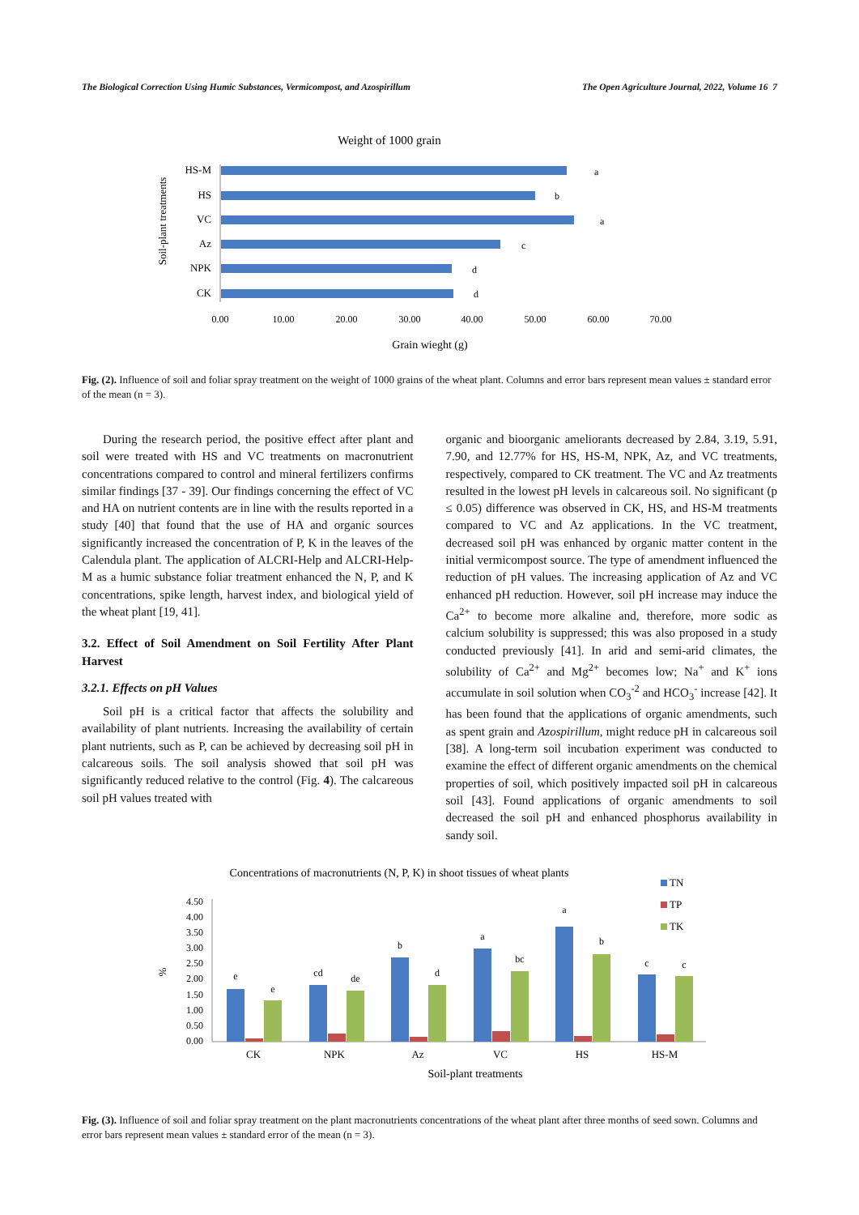The Biological Correction Using Humic Substances, Vermicompost, and Azospirillum The Open Agriculture Journal, 2022, Volume 16 7
Weight of 1000 grain
Soil-plant treatments
HS-M
HS
VC
Az
NPK
CK
a
b
a
c
d
d
0.00
10.00
20.00
30.00
40.00
50.00
60.00
70.00
Grain wieght (g)
Fig. (2). Influence of soil and foliar spray treatment on the weight of 1000 grains of the wheat plant. Columns and error bars represent mean values ± standard error of the mean (n = 3).
During the research period, the positive effect after plant and soil were treated with HS and VC treatments on macronutrient concentrations compared to control and mineral fertilizers confirms similar findings [37 - 39]. Our findings concerning the effect of VC and HA on nutrient contents are in line with the results reported in a study [40] that found that the use of HA and organic sources significantly increased the concentration of P, K in the leaves of the Calendula plant. The application of ALCRI-Help and ALCRI-Help-M as a humic substance foliar treatment enhanced the N, P, and K concentrations, spike length, harvest index, and biological yield of the wheat plant [19, 41].
3.2. Effect of Soil Amendment on Soil Fertility After Plant Harvest
3.2.1. Effects on pH Values
Soil pH is a critical factor that affects the solubility and availability of plant nutrients. Increasing the availability of certain plant nutrients, such as P, can be achieved by decreasing soil pH in calcareous soils. The soil analysis showed that soil pH was significantly reduced relative to the control (Fig. 4). The calcareous soil pH values treated with
organic and bioorganic ameliorants decreased by 2.84, 3.19, 5.91, 7.90, and 12.77% for HS, HS-M, NPK, Az, and VC treatments, respectively, compared to CK treatment. The VC and Az treatments resulted in the lowest pH levels in calcareous soil. No significant (p ≤ 0.05) difference was observed in CK, HS, and HS-M treatments compared to VC and Az applications. In the VC treatment, decreased soil pH was enhanced by organic matter content in the initial vermicompost source. The type of amendment influenced the reduction of pH values. The increasing application of Az and VC enhanced pH reduction. However, soil pH increase may induce the Ca<sup>2+</sup> to become more alkaline and, therefore, more sodic as calcium solubility is suppressed; this was also proposed in a study conducted previously [41]. In arid and semi-arid climates, the solubility of Ca<sup>2+</sup> and Mg<sup>2+</sup> becomes low; Na<sup>+</sup> and K<sup>+</sup> ions accumulate in soil solution when CO<sub>3</sub><sup>-2</sup> and HCO<sub>3</sub><sup>-</sup> increase [42]. It has been found that the applications of organic amendments, such as spent grain and Azospirillum, might reduce pH in calcareous soil [38]. A long-term soil incubation experiment was conducted to examine the effect of different organic amendments on the chemical properties of soil, which positively impacted soil pH in calcareous soil [43]. Found applications of organic amendments to soil decreased the soil pH and enhanced phosphorus availability in sandy soil.
Concentrations of macronutrients (N, P, K) in shoot tissues of wheat plants
TN
TP
TK
%
4.50
4.00
3.50
3.00
2.50
2.00
1.50
1.00
0.50
0.00
e
e
cd
de
b
d
a
bc
a
b
c
c
CK
NPK
Az
VC
HS
HS-M
Soil-plant treatments
Fig. (3). Influence of soil and foliar spray treatment on the plant macronutrients concentrations of the wheat plant after three months of seed sown. Columns and error bars represent mean values ± standard error of the mean (n = 3).